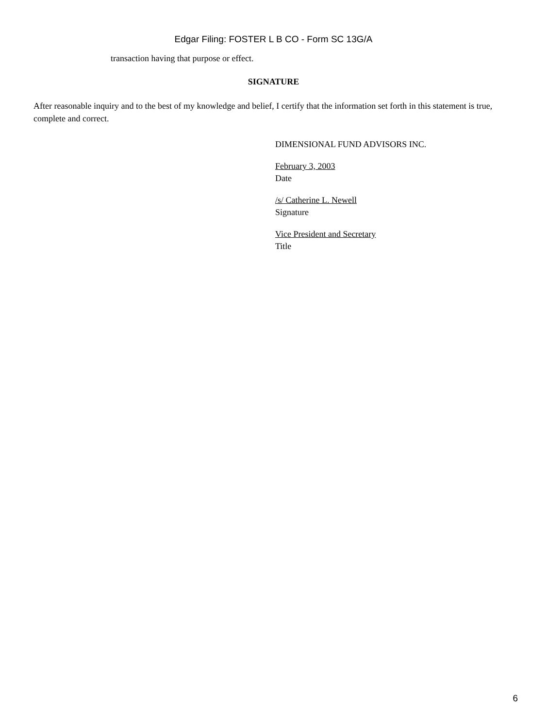Edgar Filing: FOSTER L B CO - Form SC 13G/A
transaction having that purpose or effect.
SIGNATURE
After reasonable inquiry and to the best of my knowledge and belief, I certify that the information set forth in this statement is true, complete and correct.
DIMENSIONAL FUND ADVISORS INC.
February 3, 2003
Date
/s/ Catherine L. Newell
Signature
Vice President and Secretary
Title
6